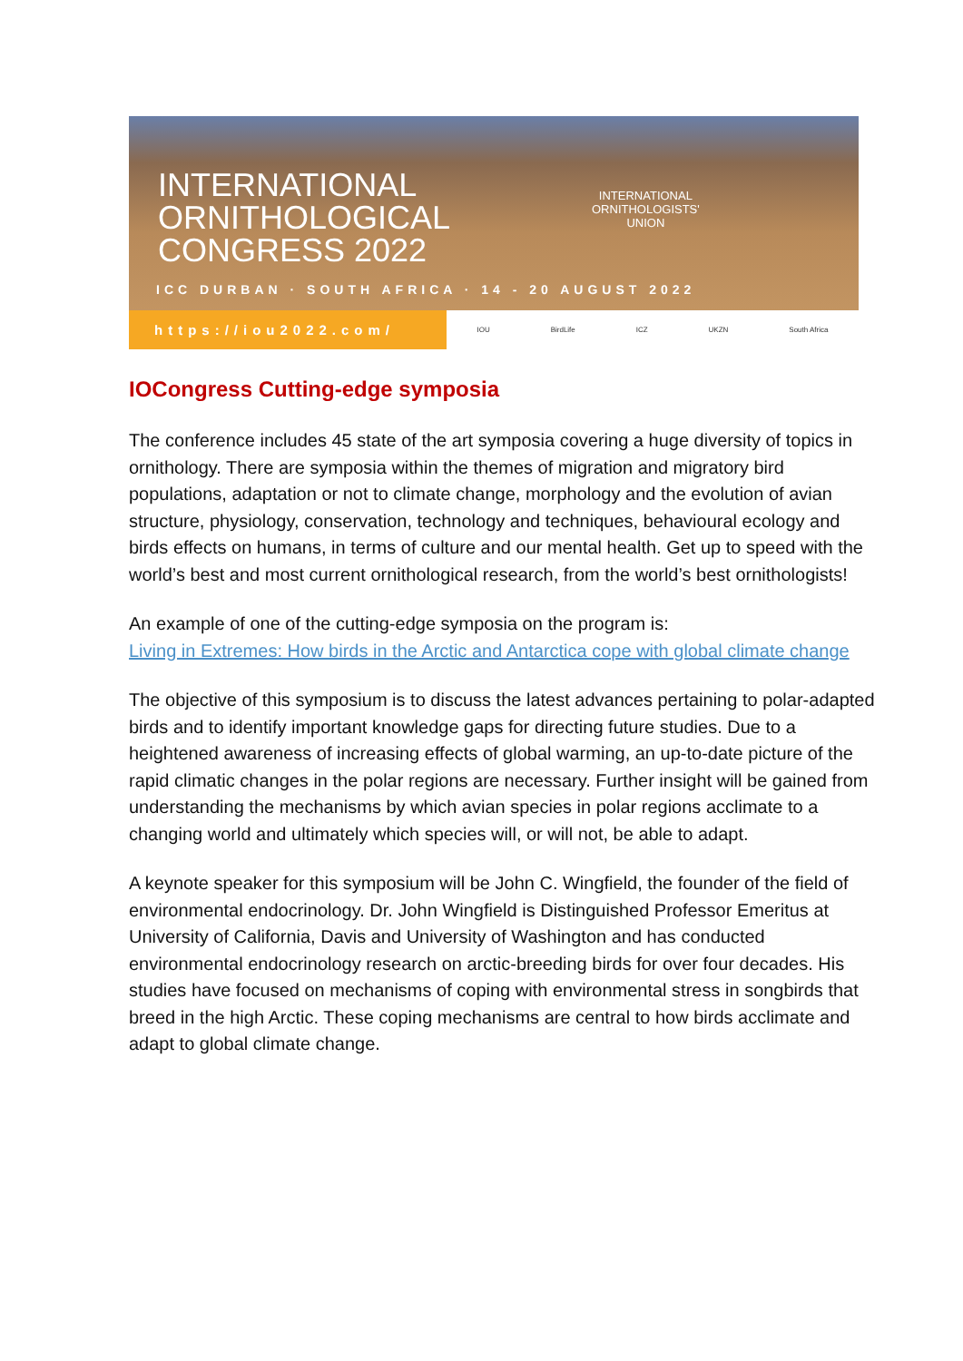INTERNATIONAL
ORNITHOLOGICAL
CONGRESS 2022
INTERNATIONAL
ORNITHOLOGISTS'
UNION
ICC DURBAN · SOUTH AFRICA · 14 - 20 AUGUST 2022
https://iou2022.com/
IOU BirdLife ICZ UKZN South Africa
IOCongress Cutting-edge symposia
The conference includes 45 state of the art symposia covering a huge diversity of topics in ornithology. There are symposia within the themes of migration and migratory bird populations, adaptation or not to climate change, morphology and the evolution of avian structure, physiology, conservation, technology and techniques, behavioural ecology and birds effects on humans, in terms of culture and our mental health. Get up to speed with the world’s best and most current ornithological research, from the world’s best ornithologists!
An example of one of the cutting-edge symposia on the program is:
Living in Extremes: How birds in the Arctic and Antarctica cope with global climate change
The objective of this symposium is to discuss the latest advances pertaining to polar-adapted birds and to identify important knowledge gaps for directing future studies. Due to a heightened awareness of increasing effects of global warming, an up-to-date picture of the rapid climatic changes in the polar regions are necessary. Further insight will be gained from understanding the mechanisms by which avian species in polar regions acclimate to a changing world and ultimately which species will, or will not, be able to adapt.
A keynote speaker for this symposium will be John C. Wingfield, the founder of the field of environmental endocrinology. Dr. John Wingfield is Distinguished Professor Emeritus at University of California, Davis and University of Washington and has conducted environmental endocrinology research on arctic-breeding birds for over four decades. His studies have focused on mechanisms of coping with environmental stress in songbirds that breed in the high Arctic. These coping mechanisms are central to how birds acclimate and adapt to global climate change.